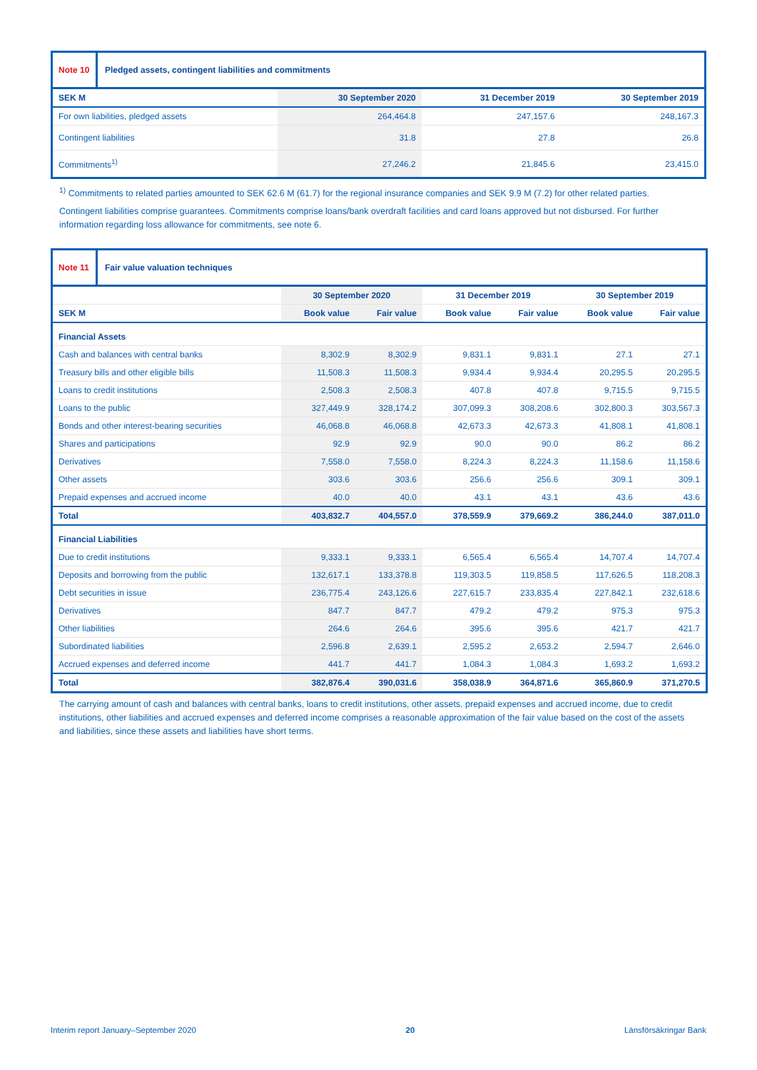Note 10
Pledged assets, contingent liabilities and commitments
| SEK M | 30 September 2020 | 31 December 2019 | 30 September 2019 |
| --- | --- | --- | --- |
| For own liabilities, pledged assets | 264,464.8 | 247,157.6 | 248,167.3 |
| Contingent liabilities | 31.8 | 27.8 | 26.8 |
| Commitments<sup>1)</sup> | 27,246.2 | 21,845.6 | 23,415.0 |
<sup>1)</sup> Commitments to related parties amounted to SEK 62.6 M (61.7) for the regional insurance companies and SEK 9.9 M (7.2) for other related parties.
Contingent liabilities comprise guarantees. Commitments comprise loans/bank overdraft facilities and card loans approved but not disbursed. For further information regarding loss allowance for commitments, see note 6.
Note 11
Fair value valuation techniques
| | 30 September 2020 | | 31 December 2019 | | 30 September 2019 | |
| --- | --- | --- | --- | --- | --- | --- |
| SEK M | Book value | Fair value | Book value | Fair value | Book value | Fair value |
| Financial Assets | | | | | | |
| Cash and balances with central banks | 8,302.9 | 8,302.9 | 9,831.1 | 9,831.1 | 27.1 | 27.1 |
| Treasury bills and other eligible bills | 11,508.3 | 11,508.3 | 9,934.4 | 9,934.4 | 20,295.5 | 20,295.5 |
| Loans to credit institutions | 2,508.3 | 2,508.3 | 407.8 | 407.8 | 9,715.5 | 9,715.5 |
| Loans to the public | 327,449.9 | 328,174.2 | 307,099.3 | 308,208.6 | 302,800.3 | 303,567.3 |
| Bonds and other interest-bearing securities | 46,068.8 | 46,068.8 | 42,673.3 | 42,673.3 | 41,808.1 | 41,808.1 |
| Shares and participations | 92.9 | 92.9 | 90.0 | 90.0 | 86.2 | 86.2 |
| Derivatives | 7,558.0 | 7,558.0 | 8,224.3 | 8,224.3 | 11,158.6 | 11,158.6 |
| Other assets | 303.6 | 303.6 | 256.6 | 256.6 | 309.1 | 309.1 |
| Prepaid expenses and accrued income | 40.0 | 40.0 | 43.1 | 43.1 | 43.6 | 43.6 |
| Total | 403,832.7 | 404,557.0 | 378,559.9 | 379,669.2 | 386,244.0 | 387,011.0 |
| Financial Liabilities | | | | | | |
| Due to credit institutions | 9,333.1 | 9,333.1 | 6,565.4 | 6,565.4 | 14,707.4 | 14,707.4 |
| Deposits and borrowing from the public | 132,617.1 | 133,378.8 | 119,303.5 | 119,858.5 | 117,626.5 | 118,208.3 |
| Debt securities in issue | 236,775.4 | 243,126.6 | 227,615.7 | 233,835.4 | 227,842.1 | 232,618.6 |
| Derivatives | 847.7 | 847.7 | 479.2 | 479.2 | 975.3 | 975.3 |
| Other liabilities | 264.6 | 264.6 | 395.6 | 395.6 | 421.7 | 421.7 |
| Subordinated liabilities | 2,596.8 | 2,639.1 | 2,595.2 | 2,653.2 | 2,594.7 | 2,646.0 |
| Accrued expenses and deferred income | 441.7 | 441.7 | 1,084.3 | 1,084.3 | 1,693.2 | 1,693.2 |
| Total | 382,876.4 | 390,031.6 | 358,038.9 | 364,871.6 | 365,860.9 | 371,270.5 |
The carrying amount of cash and balances with central banks, loans to credit institutions, other assets, prepaid expenses and accrued income, due to credit institutions, other liabilities and accrued expenses and deferred income comprises a reasonable approximation of the fair value based on the cost of the assets and liabilities, since these assets and liabilities have short terms.
Interim report January–September 2020 20 Länsförsäkringar Bank